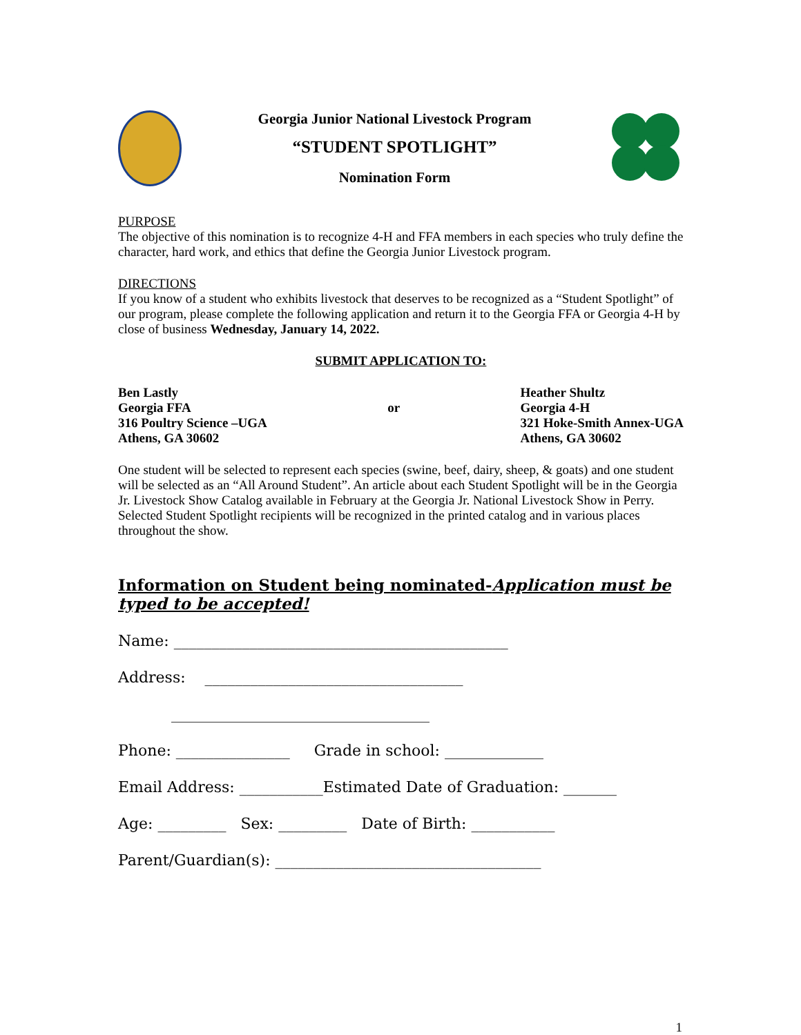Georgia Junior National Livestock Program
“STUDENT SPOTLIGHT”
Nomination Form
PURPOSE
The objective of this nomination is to recognize 4-H and FFA members in each species who truly define the character, hard work, and ethics that define the Georgia Junior Livestock program.
DIRECTIONS
If you know of a student who exhibits livestock that deserves to be recognized as a “Student Spotlight” of our program, please complete the following application and return it to the Georgia FFA or Georgia 4-H by close of business Wednesday, January 14, 2022.
SUBMIT APPLICATION TO:
Ben Lastly
Georgia FFA
316 Poultry Science –UGA
Athens, GA 30602
or Heather Shultz
Georgia 4-H
321 Hoke-Smith Annex-UGA
Athens, GA 30602
One student will be selected to represent each species (swine, beef, dairy, sheep, & goats) and one student will be selected as an “All Around Student”. An article about each Student Spotlight will be in the Georgia Jr. Livestock Show Catalog available in February at the Georgia Jr. National Livestock Show in Perry. Selected Student Spotlight recipients will be recognized in the printed catalog and in various places throughout the show.
Information on Student being nominated-Application must be typed to be accepted!
Name: ____________________________________________
Address: __________________________________
__________________________________
Phone: _______________ Grade in school: _____________
Email Address: ___________Estimated Date of Graduation: _______
Age: _________ Sex: _________ Date of Birth: ___________
Parent/Guardian(s): ___________________________________
1